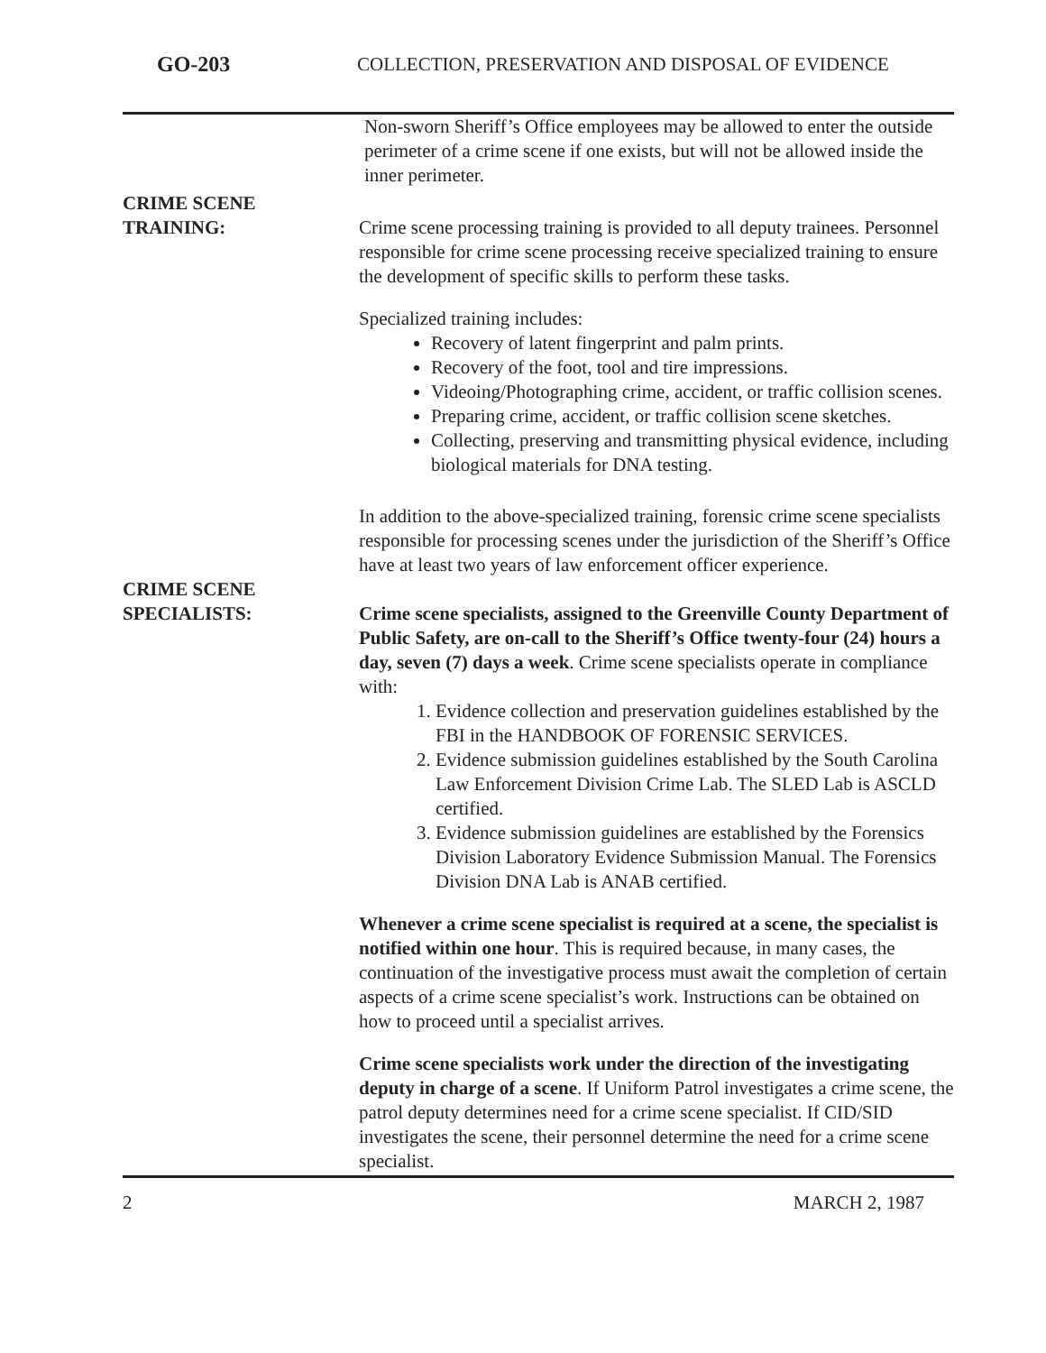GO-203 COLLECTION, PRESERVATION AND DISPOSAL OF EVIDENCE
Non-sworn Sheriff’s Office employees may be allowed to enter the outside perimeter of a crime scene if one exists, but will not be allowed inside the inner perimeter.
CRIME SCENE
TRAINING:
Crime scene processing training is provided to all deputy trainees. Personnel responsible for crime scene processing receive specialized training to ensure the development of specific skills to perform these tasks.
Specialized training includes:
Recovery of latent fingerprint and palm prints.
Recovery of the foot, tool and tire impressions.
Videoing/Photographing crime, accident, or traffic collision scenes.
Preparing crime, accident, or traffic collision scene sketches.
Collecting, preserving and transmitting physical evidence, including biological materials for DNA testing.
In addition to the above-specialized training, forensic crime scene specialists responsible for processing scenes under the jurisdiction of the Sheriff’s Office have at least two years of law enforcement officer experience.
CRIME SCENE
SPECIALISTS:
Crime scene specialists, assigned to the Greenville County Department of Public Safety, are on-call to the Sheriff’s Office twenty-four (24) hours a day, seven (7) days a week. Crime scene specialists operate in compliance with:
1. Evidence collection and preservation guidelines established by the FBI in the HANDBOOK OF FORENSIC SERVICES.
2. Evidence submission guidelines established by the South Carolina Law Enforcement Division Crime Lab. The SLED Lab is ASCLD certified.
3. Evidence submission guidelines are established by the Forensics Division Laboratory Evidence Submission Manual. The Forensics Division DNA Lab is ANAB certified.
Whenever a crime scene specialist is required at a scene, the specialist is notified within one hour. This is required because, in many cases, the continuation of the investigative process must await the completion of certain aspects of a crime scene specialist’s work. Instructions can be obtained on how to proceed until a specialist arrives.
Crime scene specialists work under the direction of the investigating deputy in charge of a scene. If Uniform Patrol investigates a crime scene, the patrol deputy determines need for a crime scene specialist. If CID/SID investigates the scene, their personnel determine the need for a crime scene specialist.
2 MARCH 2, 1987